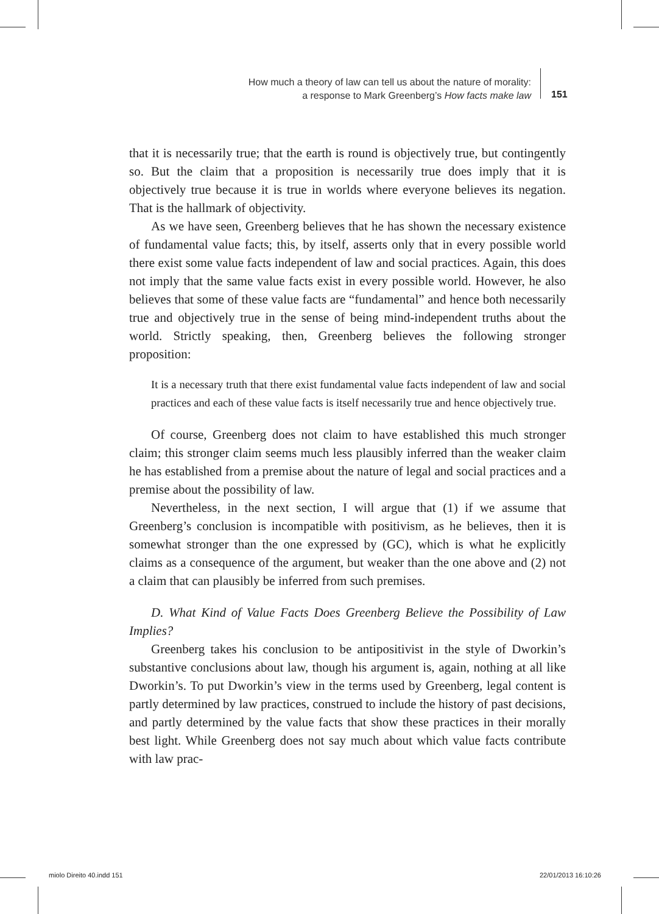How much a theory of law can tell us about the nature of morality:
a response to Mark Greenberg’s How facts make law
151
that it is necessarily true; that the earth is round is objectively true, but contingently so. But the claim that a proposition is necessarily true does imply that it is objectively true because it is true in worlds where everyone believes its negation. That is the hallmark of objectivity.
As we have seen, Greenberg believes that he has shown the necessary existence of fundamental value facts; this, by itself, asserts only that in every possible world there exist some value facts independent of law and social practices. Again, this does not imply that the same value facts exist in every possible world. However, he also believes that some of these value facts are “fundamental” and hence both necessarily true and objectively true in the sense of being mind-independent truths about the world. Strictly speaking, then, Greenberg believes the following stronger proposition:
It is a necessary truth that there exist fundamental value facts independent of law and social practices and each of these value facts is itself necessarily true and hence objectively true.
Of course, Greenberg does not claim to have established this much stronger claim; this stronger claim seems much less plausibly inferred than the weaker claim he has established from a premise about the nature of legal and social practices and a premise about the possibility of law.
Nevertheless, in the next section, I will argue that (1) if we assume that Greenberg’s conclusion is incompatible with positivism, as he believes, then it is somewhat stronger than the one expressed by (GC), which is what he explicitly claims as a consequence of the argument, but weaker than the one above and (2) not a claim that can plausibly be inferred from such premises.
D. What Kind of Value Facts Does Greenberg Believe the Possibility of Law Implies?
Greenberg takes his conclusion to be antipositivist in the style of Dworkin’s substantive conclusions about law, though his argument is, again, nothing at all like Dworkin’s. To put Dworkin’s view in the terms used by Greenberg, legal content is partly determined by law practices, construed to include the history of past decisions, and partly determined by the value facts that show these practices in their morally best light. While Greenberg does not say much about which value facts contribute with law prac-
miolo Direito 40.indd 151 22/01/2013 16:10:26